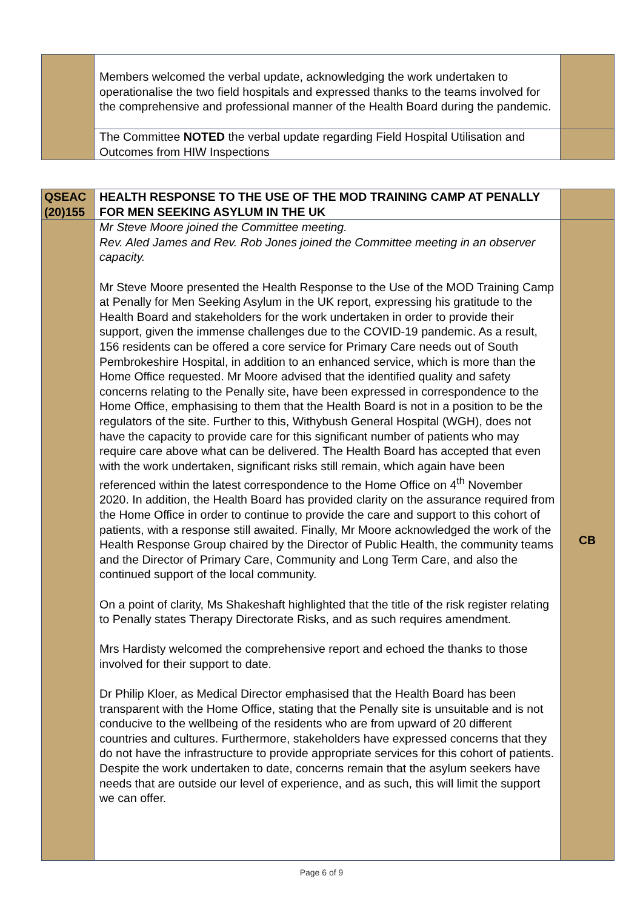| | Members welcomed the verbal update, acknowledging the work undertaken to operationalise the two field hospitals and expressed thanks to the teams involved for the comprehensive and professional manner of the Health Board during the pandemic. | |
| | The Committee NOTED the verbal update regarding Field Hospital Utilisation and Outcomes from HIW Inspections | |
| QSEAC (20)155 | HEALTH RESPONSE TO THE USE OF THE MOD TRAINING CAMP AT PENALLY FOR MEN SEEKING ASYLUM IN THE UK | |
| | Mr Steve Moore joined the Committee meeting. Rev. Aled James and Rev. Rob Jones joined the Committee meeting in an observer capacity. Mr Steve Moore presented the Health Response to the Use of the MOD Training Camp at Penally for Men Seeking Asylum in the UK report, expressing his gratitude to the Health Board and stakeholders for the work undertaken in order to provide their support, given the immense challenges due to the COVID-19 pandemic. As a result, 156 residents can be offered a core service for Primary Care needs out of South Pembrokeshire Hospital, in addition to an enhanced service, which is more than the Home Office requested. Mr Moore advised that the identified quality and safety concerns relating to the Penally site, have been expressed in correspondence to the Home Office, emphasising to them that the Health Board is not in a position to be the regulators of the site. Further to this, Withybush General Hospital (WGH), does not have the capacity to provide care for this significant number of patients who may require care above what can be delivered. The Health Board has accepted that even with the work undertaken, significant risks still remain, which again have been referenced within the latest correspondence to the Home Office on 4<sup>th</sup> November 2020. In addition, the Health Board has provided clarity on the assurance required from the Home Office in order to continue to provide the care and support to this cohort of patients, with a response still awaited. Finally, Mr Moore acknowledged the work of the Health Response Group chaired by the Director of Public Health, the community teams and the Director of Primary Care, Community and Long Term Care, and also the continued support of the local community. On a point of clarity, Ms Shakeshaft highlighted that the title of the risk register relating to Penally states Therapy Directorate Risks, and as such requires amendment. Mrs Hardisty welcomed the comprehensive report and echoed the thanks to those involved for their support to date. Dr Philip Kloer, as Medical Director emphasised that the Health Board has been transparent with the Home Office, stating that the Penally site is unsuitable and is not conducive to the wellbeing of the residents who are from upward of 20 different countries and cultures. Furthermore, stakeholders have expressed concerns that they do not have the infrastructure to provide appropriate services for this cohort of patients. Despite the work undertaken to date, concerns remain that the asylum seekers have needs that are outside our level of experience, and as such, this will limit the support we can offer. | CB |
Page 6 of 9